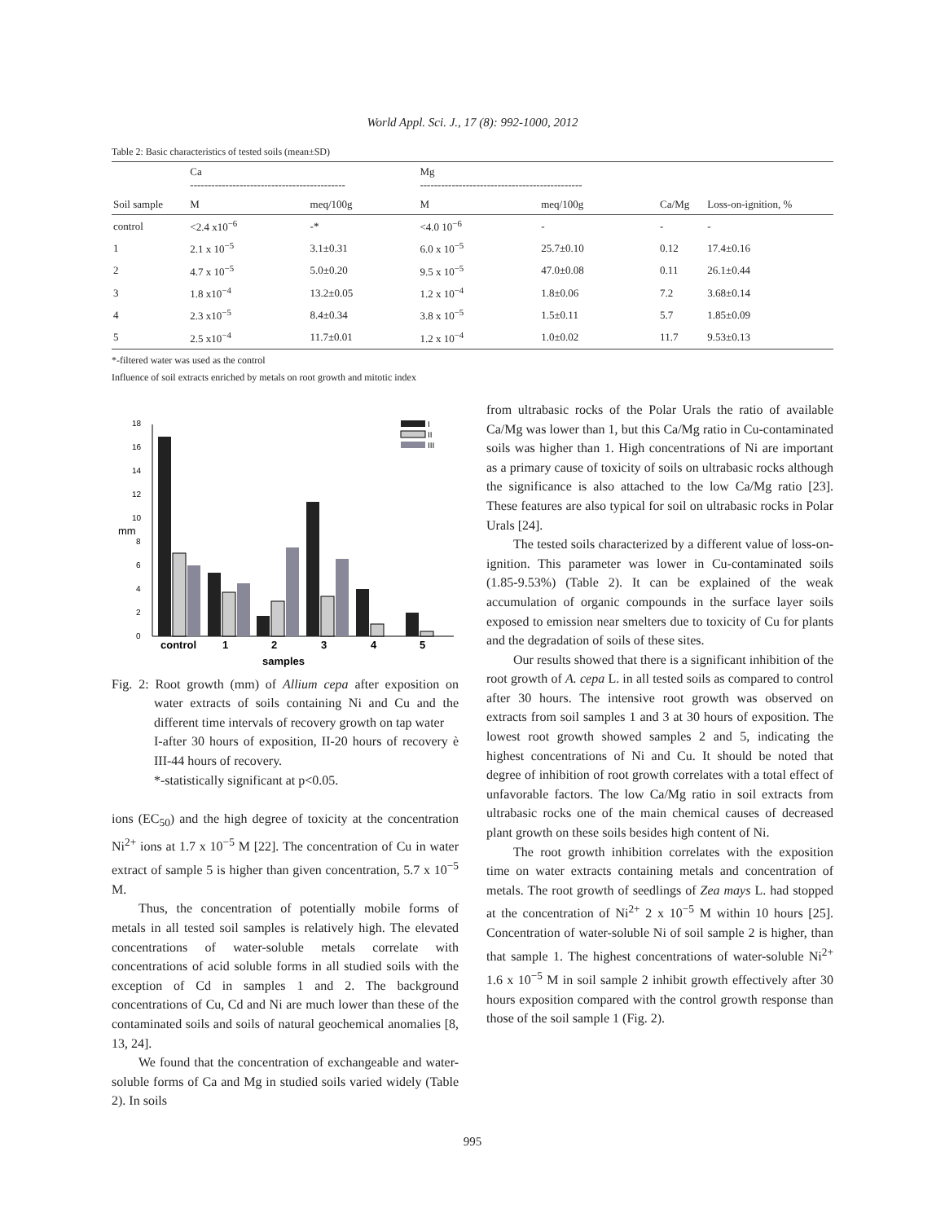World Appl. Sci. J., 17 (8): 992-1000, 2012
Table 2: Basic characteristics of tested soils (mean±SD)
| | Ca -------------------------------------------- | | Mg ---------------------------------------------- | | | |
| --- | --- | --- | --- | --- | --- | --- |
| Soil sample | M | meq/100g | M | meq/100g | Ca/Mg | Loss-on-ignition, % |
| control | <2.4 x10<sup>−6</sup> | -* | <4.0 10<sup>−6</sup> | - | - | - |
| 1 | 2.1 x 10<sup>−5</sup> | 3.1±0.31 | 6.0 x 10<sup>−5</sup> | 25.7±0.10 | 0.12 | 17.4±0.16 |
| 2 | 4.7 x 10<sup>−5</sup> | 5.0±0.20 | 9.5 x 10<sup>−5</sup> | 47.0±0.08 | 0.11 | 26.1±0.44 |
| 3 | 1.8 x10<sup>−4</sup> | 13.2±0.05 | 1.2 x 10<sup>−4</sup> | 1.8±0.06 | 7.2 | 3.68±0.14 |
| 4 | 2.3 x10<sup>−5</sup> | 8.4±0.34 | 3.8 x 10<sup>−5</sup> | 1.5±0.11 | 5.7 | 1.85±0.09 |
| 5 | 2.5 x10<sup>−4</sup> | 11.7±0.01 | 1.2 x 10<sup>−4</sup> | 1.0±0.02 | 11.7 | 9.53±0.13 |
*-filtered water was used as the control
Influence of soil extracts enriched by metals on root growth and mitotic index
0
2
4
6
8
10
12
14
16
18
mm
control
1
2
3
4
5
samples
I
II
III
Fig. 2: Root growth (mm) of Allium cepa after exposition on water extracts of soils containing Ni and Cu and the different time intervals of recovery growth on tap water
I-after 30 hours of exposition, II-20 hours of recovery è III-44 hours of recovery.
*-statistically significant at p<0.05.
ions (EC<sub>50</sub>) and the high degree of toxicity at the concentration Ni<sup>2+</sup> ions at 1.7 x 10<sup>−5</sup> M [22]. The concentration of Cu in water extract of sample 5 is higher than given concentration, 5.7 x 10<sup>−5</sup> M.
Thus, the concentration of potentially mobile forms of metals in all tested soil samples is relatively high. The elevated concentrations of water-soluble metals correlate with concentrations of acid soluble forms in all studied soils with the exception of Cd in samples 1 and 2. The background concentrations of Cu, Cd and Ni are much lower than these of the contaminated soils and soils of natural geochemical anomalies [8, 13, 24].
We found that the concentration of exchangeable and water-soluble forms of Ca and Mg in studied soils varied widely (Table 2). In soils
from ultrabasic rocks of the Polar Urals the ratio of available Ca/Mg was lower than 1, but this Ca/Mg ratio in Cu-contaminated soils was higher than 1. High concentrations of Ni are important as a primary cause of toxicity of soils on ultrabasic rocks although the significance is also attached to the low Ca/Mg ratio [23]. These features are also typical for soil on ultrabasic rocks in Polar Urals [24].
The tested soils characterized by a different value of loss-on-ignition. This parameter was lower in Cu-contaminated soils (1.85-9.53%) (Table 2). It can be explained of the weak accumulation of organic compounds in the surface layer soils exposed to emission near smelters due to toxicity of Cu for plants and the degradation of soils of these sites.
Our results showed that there is a significant inhibition of the root growth of A. cepa L. in all tested soils as compared to control after 30 hours. The intensive root growth was observed on extracts from soil samples 1 and 3 at 30 hours of exposition. The lowest root growth showed samples 2 and 5, indicating the highest concentrations of Ni and Cu. It should be noted that degree of inhibition of root growth correlates with a total effect of unfavorable factors. The low Ca/Mg ratio in soil extracts from ultrabasic rocks one of the main chemical causes of decreased plant growth on these soils besides high content of Ni.
The root growth inhibition correlates with the exposition time on water extracts containing metals and concentration of metals. The root growth of seedlings of Zea mays L. had stopped at the concentration of Ni<sup>2+</sup> 2 x 10<sup>−5</sup> M within 10 hours [25]. Concentration of water-soluble Ni of soil sample 2 is higher, than that sample 1. The highest concentrations of water-soluble Ni<sup>2+</sup> 1.6 x 10<sup>−5</sup> M in soil sample 2 inhibit growth effectively after 30 hours exposition compared with the control growth response than those of the soil sample 1 (Fig. 2).
995